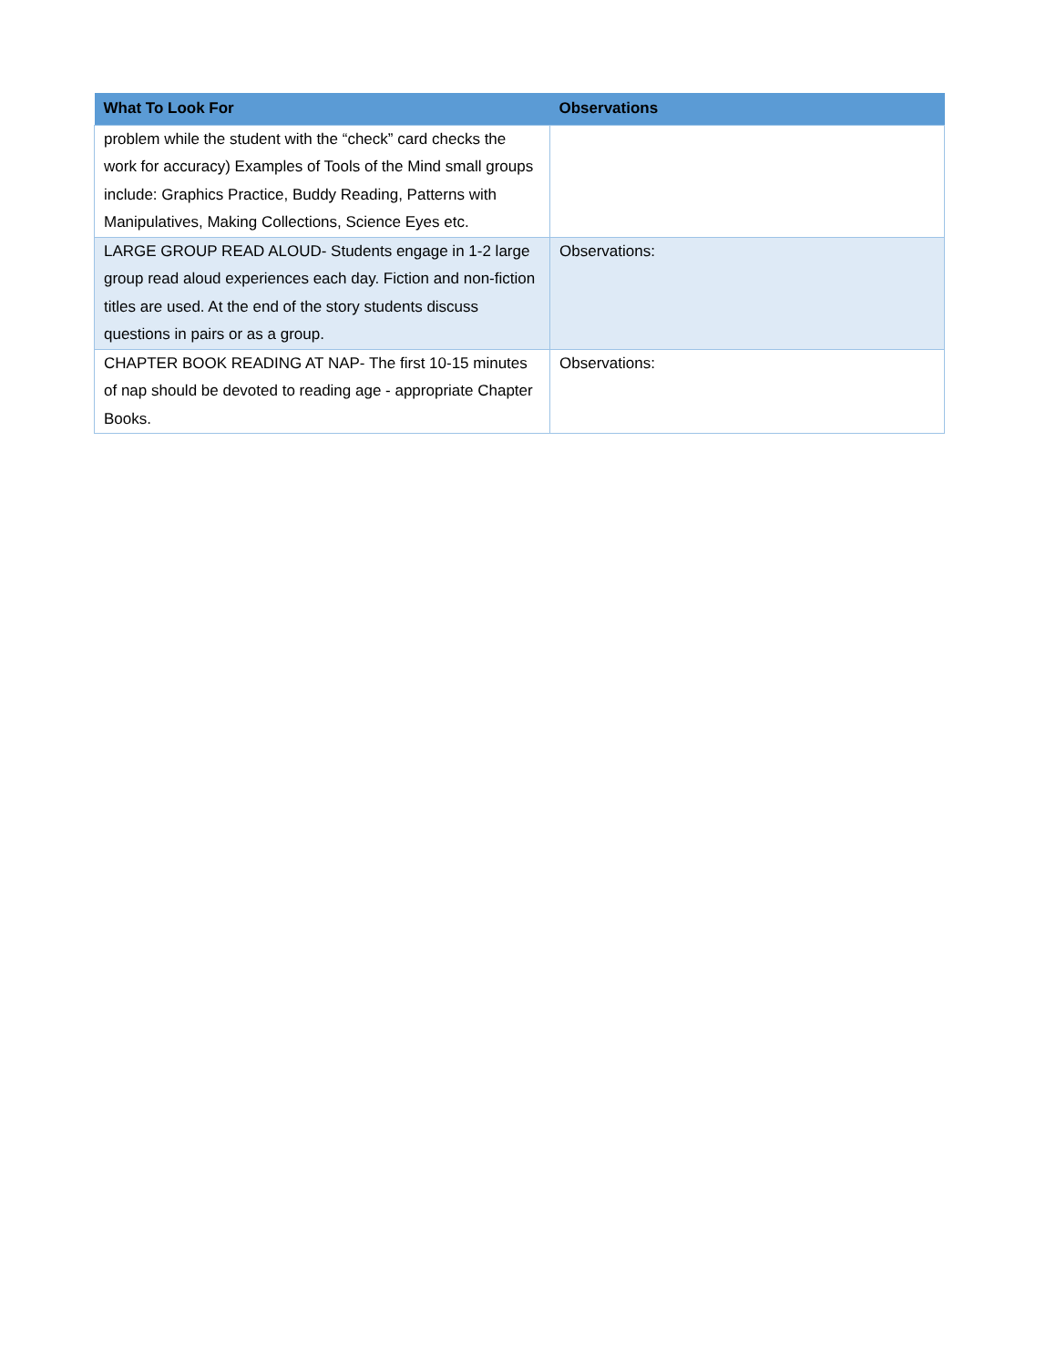| What To Look For | Observations |
| --- | --- |
| problem while the student with the “check” card checks the work for accuracy) Examples of Tools of the Mind small groups include: Graphics Practice, Buddy Reading, Patterns with Manipulatives, Making Collections, Science Eyes etc. | |
| LARGE GROUP READ ALOUD- Students engage in 1-2 large group read aloud experiences each day. Fiction and non-fiction titles are used. At the end of the story students discuss questions in pairs or as a group. | Observations: |
| CHAPTER BOOK READING AT NAP- The first 10-15 minutes of nap should be devoted to reading age - appropriate Chapter Books. | Observations: |